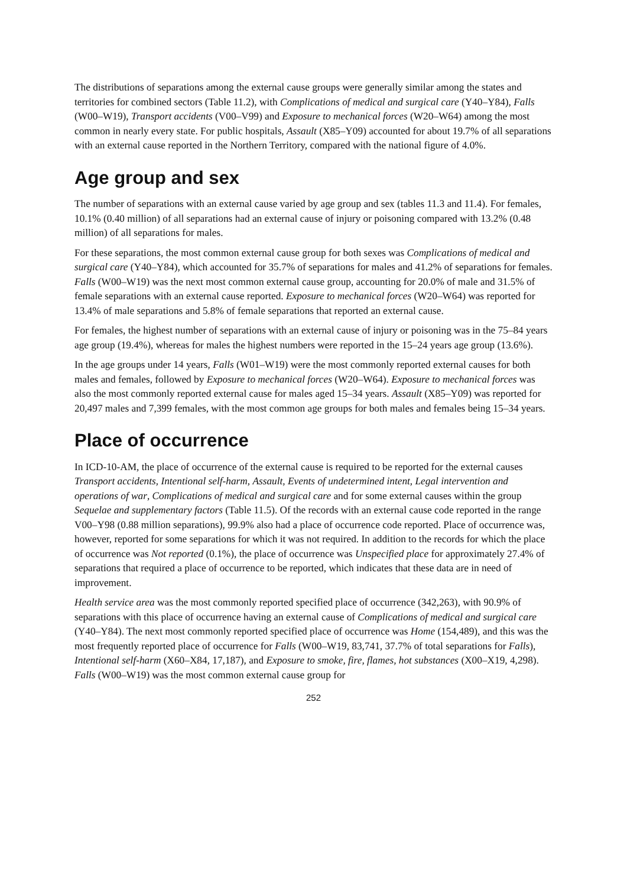The distributions of separations among the external cause groups were generally similar among the states and territories for combined sectors (Table 11.2), with Complications of medical and surgical care (Y40–Y84), Falls (W00–W19), Transport accidents (V00–V99) and Exposure to mechanical forces (W20–W64) among the most common in nearly every state. For public hospitals, Assault (X85–Y09) accounted for about 19.7% of all separations with an external cause reported in the Northern Territory, compared with the national figure of 4.0%.
Age group and sex
The number of separations with an external cause varied by age group and sex (tables 11.3 and 11.4). For females, 10.1% (0.40 million) of all separations had an external cause of injury or poisoning compared with 13.2% (0.48 million) of all separations for males.
For these separations, the most common external cause group for both sexes was Complications of medical and surgical care (Y40–Y84), which accounted for 35.7% of separations for males and 41.2% of separations for females. Falls (W00–W19) was the next most common external cause group, accounting for 20.0% of male and 31.5% of female separations with an external cause reported. Exposure to mechanical forces (W20–W64) was reported for 13.4% of male separations and 5.8% of female separations that reported an external cause.
For females, the highest number of separations with an external cause of injury or poisoning was in the 75–84 years age group (19.4%), whereas for males the highest numbers were reported in the 15–24 years age group (13.6%).
In the age groups under 14 years, Falls (W01–W19) were the most commonly reported external causes for both males and females, followed by Exposure to mechanical forces (W20–W64). Exposure to mechanical forces was also the most commonly reported external cause for males aged 15–34 years. Assault (X85–Y09) was reported for 20,497 males and 7,399 females, with the most common age groups for both males and females being 15–34 years.
Place of occurrence
In ICD-10-AM, the place of occurrence of the external cause is required to be reported for the external causes Transport accidents, Intentional self-harm, Assault, Events of undetermined intent, Legal intervention and operations of war, Complications of medical and surgical care and for some external causes within the group Sequelae and supplementary factors (Table 11.5). Of the records with an external cause code reported in the range V00–Y98 (0.88 million separations), 99.9% also had a place of occurrence code reported. Place of occurrence was, however, reported for some separations for which it was not required. In addition to the records for which the place of occurrence was Not reported (0.1%), the place of occurrence was Unspecified place for approximately 27.4% of separations that required a place of occurrence to be reported, which indicates that these data are in need of improvement.
Health service area was the most commonly reported specified place of occurrence (342,263), with 90.9% of separations with this place of occurrence having an external cause of Complications of medical and surgical care (Y40–Y84). The next most commonly reported specified place of occurrence was Home (154,489), and this was the most frequently reported place of occurrence for Falls (W00–W19, 83,741, 37.7% of total separations for Falls), Intentional self-harm (X60–X84, 17,187), and Exposure to smoke, fire, flames, hot substances (X00–X19, 4,298). Falls (W00–W19) was the most common external cause group for
252